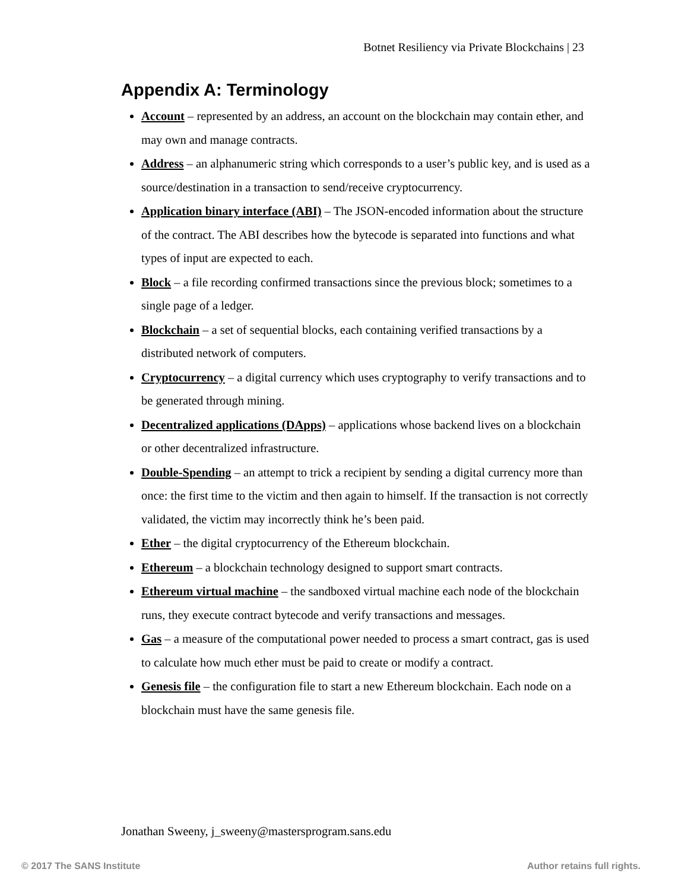Botnet Resiliency via Private Blockchains | 23
Appendix A: Terminology
Account – represented by an address, an account on the blockchain may contain ether, and may own and manage contracts.
Address – an alphanumeric string which corresponds to a user’s public key, and is used as a source/destination in a transaction to send/receive cryptocurrency.
Application binary interface (ABI) – The JSON-encoded information about the structure of the contract. The ABI describes how the bytecode is separated into functions and what types of input are expected to each.
Block – a file recording confirmed transactions since the previous block; sometimes to a single page of a ledger.
Blockchain – a set of sequential blocks, each containing verified transactions by a distributed network of computers.
Cryptocurrency – a digital currency which uses cryptography to verify transactions and to be generated through mining.
Decentralized applications (DApps) – applications whose backend lives on a blockchain or other decentralized infrastructure.
Double-Spending – an attempt to trick a recipient by sending a digital currency more than once: the first time to the victim and then again to himself. If the transaction is not correctly validated, the victim may incorrectly think he’s been paid.
Ether – the digital cryptocurrency of the Ethereum blockchain.
Ethereum – a blockchain technology designed to support smart contracts.
Ethereum virtual machine – the sandboxed virtual machine each node of the blockchain runs, they execute contract bytecode and verify transactions and messages.
Gas – a measure of the computational power needed to process a smart contract, gas is used to calculate how much ether must be paid to create or modify a contract.
Genesis file – the configuration file to start a new Ethereum blockchain. Each node on a blockchain must have the same genesis file.
Jonathan Sweeny, j_sweeny@mastersprogram.sans.edu
© 2017 The SANS Institute Author retains full rights.